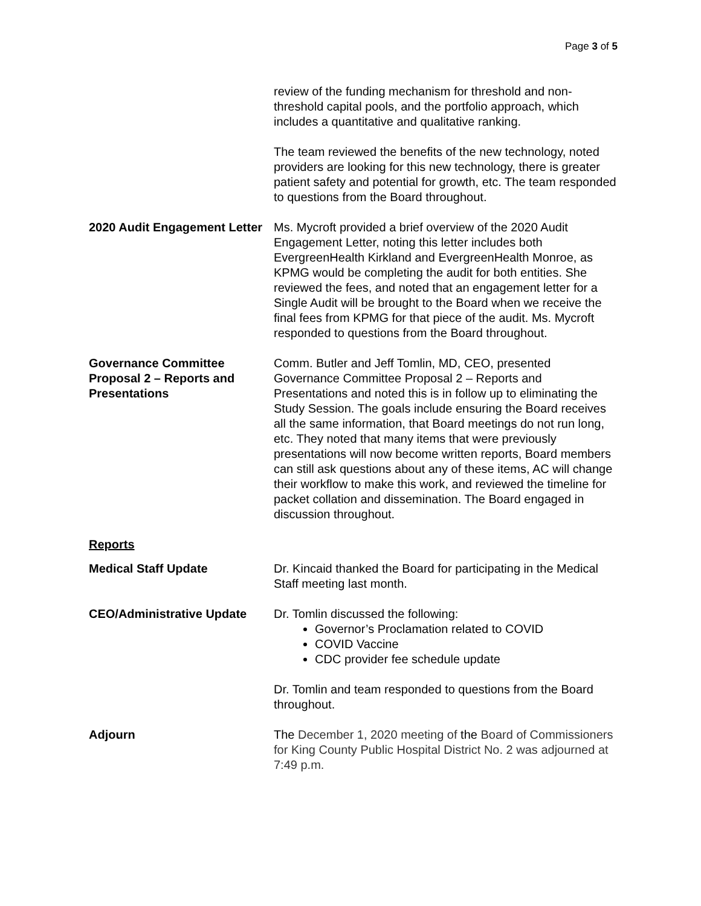Page 3 of 5
review of the funding mechanism for threshold and non-threshold capital pools, and the portfolio approach, which includes a quantitative and qualitative ranking.
The team reviewed the benefits of the new technology, noted providers are looking for this new technology, there is greater patient safety and potential for growth, etc. The team responded to questions from the Board throughout.
2020 Audit Engagement Letter
Ms. Mycroft provided a brief overview of the 2020 Audit Engagement Letter, noting this letter includes both EvergreenHealth Kirkland and EvergreenHealth Monroe, as KPMG would be completing the audit for both entities. She reviewed the fees, and noted that an engagement letter for a Single Audit will be brought to the Board when we receive the final fees from KPMG for that piece of the audit. Ms. Mycroft responded to questions from the Board throughout.
Governance Committee Proposal 2 – Reports and Presentations
Comm. Butler and Jeff Tomlin, MD, CEO, presented Governance Committee Proposal 2 – Reports and Presentations and noted this is in follow up to eliminating the Study Session. The goals include ensuring the Board receives all the same information, that Board meetings do not run long, etc. They noted that many items that were previously presentations will now become written reports, Board members can still ask questions about any of these items, AC will change their workflow to make this work, and reviewed the timeline for packet collation and dissemination. The Board engaged in discussion throughout.
Reports
Medical Staff Update Dr. Kincaid thanked the Board for participating in the Medical Staff meeting last month.
CEO/Administrative Update Dr. Tomlin discussed the following:
Governor’s Proclamation related to COVID
COVID Vaccine
CDC provider fee schedule update
Dr. Tomlin and team responded to questions from the Board throughout.
Adjourn The December 1, 2020 meeting of the Board of Commissioners for King County Public Hospital District No. 2 was adjourned at 7:49 p.m.